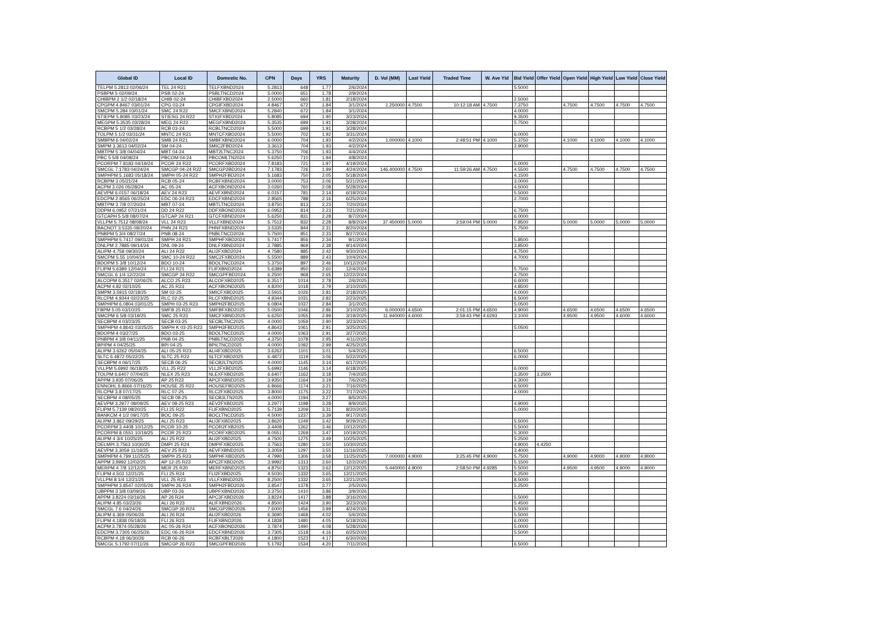| Global ID | Local ID | Domestic No. | CPN | Days | YRS | Maturity | D. Vol (MM) | Last Yield | Traded Time | W. Ave Yld | Bid Yield | Offer Yield | Open Yield | High Yield | Low Yield | Close Yield |
| --- | --- | --- | --- | --- | --- | --- | --- | --- | --- | --- | --- | --- | --- | --- | --- | --- |
| TELPM 5.2813 02/06/24 | TEL 24 R21 | TELFXBND2024 | 5.2813 | 648 | 1.77 | 2/6/2024 | | | | | 5.5000 | | | | | |
| PSBPM 5 02/09/24 | PSB 02-24 | PSBLTNCD2024 | 5.0000 | 651 | 1.78 | 2/9/2024 | | | | | | | | | | |
| CHIBPM 2 1/2 02/18/24 | CHIB 02-24 | CHIBFXBD2024 | 2.5000 | 660 | 1.81 | 2/18/2024 | | | | | 2.5000 | | | | | |
| CPGPM 4.8467 03/01/24 | CPG 03-24 | CPGIFXBD2024 | 4.8467 | 672 | 1.84 | 3/1/2024 | 1.250000 | 4.7500 | 10:12:18 AM | 4.7500 | 7.3750 | | 4.7500 | 4.7500 | 4.7500 | 4.7500 |
| SMCPM 5.284 03/01/24 | SMC 24 R22 | SMCFXBND2024 | 5.2840 | 672 | 1.84 | 3/1/2024 | | | | | 4.0000 | | | | | |
| STIEPM 5.8085 03/23/24 | STIESG 24 R22 | STIGFXBD2024 | 5.8085 | 694 | 1.90 | 3/23/2024 | | | | | 9.3500 | | | | | |
| MEGPM 5.3535 03/28/24 | MEG 24 R22 | MEGFXBND2024 | 5.3535 | 699 | 1.91 | 3/28/2024 | | | | | 5.7500 | | | | | |
| RCBPM 5 1/2 03/28/24 | RCB 03-24 | RCBLTNCD2024 | 5.5000 | 699 | 1.91 | 3/28/2024 | | | | | | | | | | |
| TOLPM 5 1/2 03/31/24 | MNTC 24 R21 | MNTCFXBD2024 | 5.5000 | 702 | 1.92 | 3/31/2024 | | | | | 6.0000 | | | | | |
| SMBPM 6 04/02/24 | SMB 24 R21 | SMBFXBND2024 | 6.0000 | 704 | 1.93 | 4/2/2024 | 1.000000 | 4.1000 | 2:48:51 PM | 4.1000 | 5.3750 | | 4.1000 | 4.1000 | 4.1000 | 4.1000 |
| SMPM 3.3613 04/02/24 | SM 04-24 | SMIC2FBD2024 | 3.3613 | 704 | 1.93 | 4/2/2024 | | | | | 2.9000 | | | | | |
| MBTPM 5 3/8 04/04/24 | MBT 04-24 | MBT2LTNC2024 | 5.3750 | 706 | 1.93 | 4/4/2024 | | | | | | | | | | |
| PBC 5 5/8 04/08/24 | PBCOM 04-24 | PBCOMLTN2024 | 5.6250 | 710 | 1.94 | 4/8/2024 | | | | | | | | | | |
| PCORPM 7.8183 04/19/24 | PCOR 24 R22 | PCORFXBD2024 | 7.8183 | 721 | 1.97 | 4/19/2024 | | | | | 5.0000 | | | | | |
| SMCGL 7.1783 04/24/24 | SMCGP 04-24 R22 | SMCGP2BD2024 | 7.1783 | 726 | 1.99 | 4/24/2024 | 146.400000 | 4.7500 | 11:59:26 AM | 4.7500 | 4.5500 | | 4.7500 | 4.7500 | 4.7500 | 4.7500 |
| SMPHPM 5.1683 05/18/24 | SMPH 05-24 R22 | SMPH2FBD2024 | 5.1683 | 750 | 2.05 | 5/18/2024 | | | | | 4.1500 | | | | | |
| RCBPM 3 05/21/24 | RCB 05-24 | RCBFXBND2024 | 3.0000 | 753 | 2.06 | 5/21/2024 | | | | | 3.0000 | | | | | |
| ACPM 3.026 05/28/24 | AC 05-24 | ACFXBOND2024 | 3.0260 | 760 | 2.08 | 5/28/2024 | | | | | 4.5000 | | | | | |
| AEVPM 6.0157 06/18/24 | AEV 24 R23 | AEVFXBND2024 | 6.0157 | 781 | 2.14 | 6/18/2024 | | | | | 5.5000 | | | | | |
| EDCPM 2.8565 06/25/24 | EDC 06-24 R23 | EDCFXBND2024 | 2.8565 | 788 | 2.16 | 6/25/2024 | | | | | 2.7000 | | | | | |
| MBTPM 3 7/8 07/20/24 | MBT 07-24 | MBTLTNCD2024 | 3.8750 | 813 | 2.23 | 7/20/2024 | | | | | | | | | | |
| DDPM 6.0952 07/21/24 | DD 24 R22 | DDFXBOND2024 | 6.0952 | 814 | 2.23 | 7/21/2024 | | | | | 6.7500 | | | | | |
| GTCAPH 5 5/8 08/07/24 | GTCAP 24 R21 | GTCFXBND2024 | 5.6250 | 831 | 2.28 | 8/7/2024 | | | | | 6.0000 | | | | | |
| VLLPM 5.7512 08/08/24 | VLL 24 R23 | VLLFXBND2024 | 5.7512 | 832 | 2.28 | 8/8/2024 | 37.450000 | 5.0000 | 3:59:04 PM | 5.0000 | 7.8500 | | 5.0000 | 5.0000 | 5.0000 | 5.0000 |
| BACNOT 3.5335 08/20/24 | PHN 24 R23 | PHNFXBND2024 | 3.5335 | 844 | 2.31 | 8/20/2024 | | | | | 5.7500 | | | | | |
| PNBPM 5 3/4 08/27/24 | PNB 08-24 | PNBLTNCD2024 | 5.7500 | 851 | 2.33 | 8/27/2024 | | | | | | | | | | |
| SMPHPM 5.7417 09/01/24 | SMPH 24 R21 | SMPHFXBD2024 | 5.7417 | 856 | 2.34 | 9/1/2024 | | | | | 5.8500 | | | | | |
| DNLPM 2.7885 09/14/24 | DNL 09-24 | DNLFXBND2024 | 2.7885 | 869 | 2.38 | 9/14/2024 | | | | | 3.8500 | | | | | |
| ALIPM 4.758 09/30/24 | ALI 24 R22 | ALI2FXBD2024 | 4.7580 | 885 | 2.42 | 9/30/2024 | | | | | 4.7500 | | | | | |
| SMCPM 5.55 10/04/24 | SMC 10-24 R22 | SMC2FXBD2024 | 5.5500 | 889 | 2.43 | 10/4/2024 | | | | | 4.7000 | | | | | |
| BDOPM 5 3/8 10/12/24 | BDO 10-24 | BDOLTNCD2024 | 5.3750 | 897 | 2.46 | 10/12/2024 | | | | | | | | | | |
| FLIPM 5.6389 12/04/24 | FLI 24 R21 | FLIFXBND2024 | 5.6389 | 950 | 2.60 | 12/4/2024 | | | | | 5.7500 | | | | | |
| SMCGL 6 1/4 12/22/24 | SMCGP 24 R22 | SMCGPFBD2024 | 6.2500 | 968 | 2.65 | 12/22/2024 | | | | | 4.7500 | | | | | |
| ALCOPM 6.3517 02/06/25 | ALCO 25 R23 | ALCOFXBD2025 | 6.3517 | 1014 | 2.78 | 2/6/2025 | | | | | 6.6000 | | | | | |
| ACPM 4.82 02/10/25 | AC 25 R23 | ACFXBOND2025 | 4.8200 | 1018 | 2.79 | 2/10/2025 | | | | | 4.8500 | | | | | |
| SMPM 3.5915 02/18/25 | SM 02-25 | SMICFXBD2025 | 3.5915 | 1026 | 2.81 | 2/18/2025 | | | | | 4.0000 | | | | | |
| RLCPM 4.9344 02/23/25 | RLC 02-25 | RLCFXBND2025 | 4.9344 | 1031 | 2.82 | 2/23/2025 | | | | | 6.5000 | | | | | |
| SMPHPM 6.0804 03/01/25 | SMPH 03-25 R23 | SMPH2FBD2025 | 6.0804 | 1037 | 2.84 | 3/1/2025 | | | | | 5.0500 | | | | | |
| FBPM 5.05 03/10/25 | SMFB 25 R23 | SMFBFXBD2025 | 5.0500 | 1046 | 2.86 | 3/10/2025 | 6.000000 | 4.6500 | 2:01:15 PM | 4.6500 | 4.9000 | | 4.6500 | 4.6500 | 4.6500 | 4.6500 |
| SMCPM 6 5/8 03/19/25 | SMC 25 R23 | SMCFXBND2025 | 6.6250 | 1055 | 2.89 | 3/19/2025 | 11.940000 | 4.6000 | 3:59:43 PM | 4.6293 | 3.1000 | | 4.9500 | 4.9500 | 4.6000 | 4.6000 |
| SECBPM 4 03/23/25 | SECB 03-25 | SECBLTNC2025 | 4.0000 | 1059 | 2.90 | 3/23/2025 | | | | | | | | | | |
| SMPHPM 4.8643 03/25/25 | SMPH K 03-25 R23 | SMPH3FBD2025 | 4.8643 | 1061 | 2.91 | 3/25/2025 | | | | | 5.0500 | | | | | |
| BDOPM 4 03/27/25 | BDO 03-25 | BDOLTNCD2025 | 4.0000 | 1063 | 2.91 | 3/27/2025 | | | | | | | | | | |
| PNBPM 4 3/8 04/11/25 | PNB 04-25 | PNBLTNCD2025 | 4.3750 | 1078 | 2.95 | 4/11/2025 | | | | | | | | | | |
| BPIPM 4 04/25/25 | BPI 04-25 | BPILTNCD2025 | 4.0000 | 1092 | 2.99 | 4/25/2025 | | | | | | | | | | |
| ALIPM 3.6262 05/04/25 | ALI 05-25 R23 | ALI4FXBD2025 | 3.6262 | 1101 | 3.01 | 5/4/2025 | | | | | 6.5000 | | | | | |
| SLTC 6.4872 05/22/25 | SLTC 25 R22 | SLTCFXBD2025 | 6.4872 | 1119 | 3.06 | 5/22/2025 | | | | | 6.0000 | | | | | |
| SECBPM 4 06/17/25 | SECB 06-25 | SECB2LTN2025 | 4.0000 | 1145 | 3.14 | 6/17/2025 | | | | | | | | | | |
| VLLPM 5.6992 06/18/25 | VLL 25 R22 | VLL2FXBD2025 | 5.6992 | 1146 | 3.14 | 6/18/2025 | | | | | 6.0000 | | | | | |
| TOLPM 6.6407 07/04/25 | NLEX 25 R23 | NLEXFXBD2025 | 6.6407 | 1162 | 3.18 | 7/4/2025 | | | | | 3.3500 | 3.2500 | | | | |
| APPM 3.935 07/06/25 | AP 25 R23 | APCFXBND2025 | 3.9350 | 1164 | 3.19 | 7/6/2025 | | | | | 4.3000 | | | | | |
| ENNOHL 6.8666 07/16/25 | HOUSE 25 R22 | HOUSEFBD2025 | 6.8666 | 1174 | 3.21 | 7/16/2025 | | | | | 6.5000 | | | | | |
| RLCPM 3.8 07/17/25 | RLC 07-25 | RLC2FXBD2025 | 3.8000 | 1175 | 3.22 | 7/17/2025 | | | | | 4.0000 | | | | | |
| SECBPM 4 08/05/25 | SECB 08-25 | SECB3LTN2025 | 4.0000 | 1194 | 3.27 | 8/5/2025 | | | | | | | | | | |
| AEVPM 3.2977 08/09/25 | AEV 08-25 R23 | AEV2FXBD2025 | 3.2977 | 1198 | 3.28 | 8/9/2025 | | | | | 4.9000 | | | | | |
| FLIPM 5.7139 08/20/25 | FLI 25 R22 | FLIFXBND2025 | 5.7139 | 1209 | 3.31 | 8/20/2025 | | | | | 5.0000 | | | | | |
| BANKCM 4 1/2 09/17/25 | BOC 09-25 | BOCLTNCD2025 | 4.5000 | 1237 | 3.39 | 9/17/2025 | | | | | | | | | | |
| ALIPM 3.862 09/29/25 | ALI 25 R23 | ALI3FXBD2025 | 3.8620 | 1249 | 3.42 | 9/29/2025 | | | | | 5.5000 | | | | | |
| PCORPM 3.4408 10/12/25 | PCOR 10-25 | PCOR2FXB2025 | 3.4408 | 1262 | 3.46 | 10/12/2025 | | | | | 5.5000 | | | | | |
| PCORPM 8.0551 10/19/25 | PCOR 25 R23 | PCORFXBD2025 | 8.0551 | 1269 | 3.47 | 10/19/2025 | | | | | 5.3000 | | | | | |
| ALIPM 4 3/4 10/25/25 | ALI 25 R22 | ALI2FXBD2025 | 4.7500 | 1275 | 3.49 | 10/25/2025 | | | | | 5.2500 | | | | | |
| DELMPI 3.7563 10/30/25 | DMPI 25 R24 | DMPIFXBD2025 | 3.7563 | 1280 | 3.50 | 10/30/2025 | | | | | 4.9000 | 4.4250 | | | | |
| AEVPM 3.3059 11/16/25 | AEV 25 R23 | AEVFXBND2025 | 3.3059 | 1297 | 3.55 | 11/16/2025 | | | | | 3.4000 | | | | | |
| SMPHPM 4.799 11/25/25 | SMPH 25 R23 | SMPHFXBD2025 | 4.7990 | 1306 | 3.58 | 11/25/2025 | 7.000000 | 4.9000 | 3:25:45 PM | 4.9000 | 5.7500 | | 4.9000 | 4.9000 | 4.9000 | 4.9000 |
| APPM 3.9992 12/02/25 | AP 12-25 R23 | APC2FXBD2025 | 3.9992 | 1313 | 3.60 | 12/2/2025 | | | | | 5.1500 | | | | | |
| MERPM 4 7/8 12/12/25 | MER 25 R20 | MERFXBND2025 | 4.8750 | 1323 | 3.62 | 12/12/2025 | 5.440000 | 4.9000 | 2:58:50 PM | 4.9285 | 5.5000 | | 4.9500 | 4.9500 | 4.9000 | 4.9000 |
| FLIPM 4.503 12/21/25 | FLI 25 R24 | FLI2FXBD2025 | 4.5030 | 1332 | 3.65 | 12/21/2025 | | | | | 5.2500 | | | | | |
| VLLPM 8 1/4 12/21/25 | VLL 25 R23 | VLLFXBND2025 | 8.2500 | 1332 | 3.65 | 12/21/2025 | | | | | 8.5000 | | | | | |
| SMPHPM 3.8547 02/05/26 | SMPH 26 R24 | SMPH2FBD2026 | 3.8547 | 1378 | 3.77 | 2/5/2026 | | | | | 5.2500 | | | | | |
| UBPPM 3 3/8 03/09/26 | UBP 03-26 | UBPFXBND2026 | 3.3750 | 1410 | 3.86 | 3/9/2026 | | | | | | | | | | |
| APPM 3.8224 03/16/26 | AP 26 R24 | APC3FXBD2026 | 3.8224 | 1417 | 3.88 | 3/16/2026 | | | | | 5.5000 | | | | | |
| ALIPM 4.85 03/23/26 | ALI 26 R23 | ALIFXBND2026 | 4.8500 | 1424 | 3.90 | 3/23/2026 | | | | | 5.4500 | | | | | |
| SMCGL 7.6 04/24/26 | SMCGP 26 R24 | SMCGP2BD2026 | 7.6000 | 1456 | 3.99 | 4/24/2026 | | | | | 5.5000 | | | | | |
| ALIPM 6.369 05/06/26 | ALI 26 R24 | ALI2FXBD2026 | 6.3690 | 1468 | 4.02 | 5/6/2026 | | | | | 5.5000 | | | | | |
| FLIPM 4.1838 05/18/26 | FLI 26 R23 | FLIFXBND2026 | 4.1838 | 1480 | 4.05 | 5/18/2026 | | | | | 6.0000 | | | | | |
| ACPM 3.7874 05/28/26 | AC 05-26 R24 | ACFXBOND2026 | 3.7874 | 1490 | 4.08 | 5/28/2026 | | | | | 5.0000 | | | | | |
| EDCPM 3.7305 06/25/26 | EDC 06-26 R24 | EDCFXBND2026 | 3.7305 | 1518 | 4.16 | 6/25/2026 | | | | | 5.5000 | | | | | |
| RCBPM 4.18 06/30/26 | RCB 06-26 | RCBFXBLT2026 | 4.1800 | 1523 | 4.17 | 6/30/2026 | | | | | | | | | | |
| SMCGL 5.1792 07/11/26 | SMCGP 26 R23 | SMCGPFBD2026 | 5.1792 | 1534 | 4.20 | 7/11/2026 | | | | | 6.5000 | | | | | |